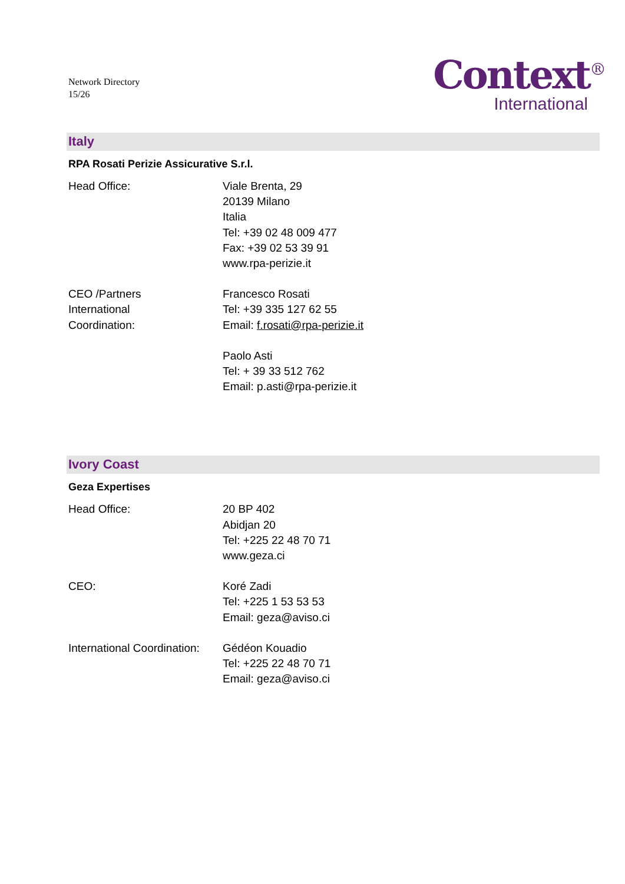Network Directory
15/26
Context<sup>®</sup>
International
Italy
RPA Rosati Perizie Assicurative S.r.l.
Head Office: Viale Brenta, 29
20139 Milano
Italia
Tel: +39 02 48 009 477
Fax: +39 02 53 39 91
www.rpa-perizie.it
CEO /Partners
International
Coordination:
Francesco Rosati
Tel: +39 335 127 62 55
Email: f.rosati@rpa-perizie.it
Paolo Asti
Tel: + 39 33 512 762
Email: p.asti@rpa-perizie.it
Ivory Coast
Geza Expertises
Head Office: 20 BP 402
Abidjan 20
Tel: +225 22 48 70 71
www.geza.ci
CEO: Koré Zadi
Tel: +225 1 53 53 53
Email: geza@aviso.ci
International Coordination:
Gédéon Kouadio
Tel: +225 22 48 70 71
Email: geza@aviso.ci